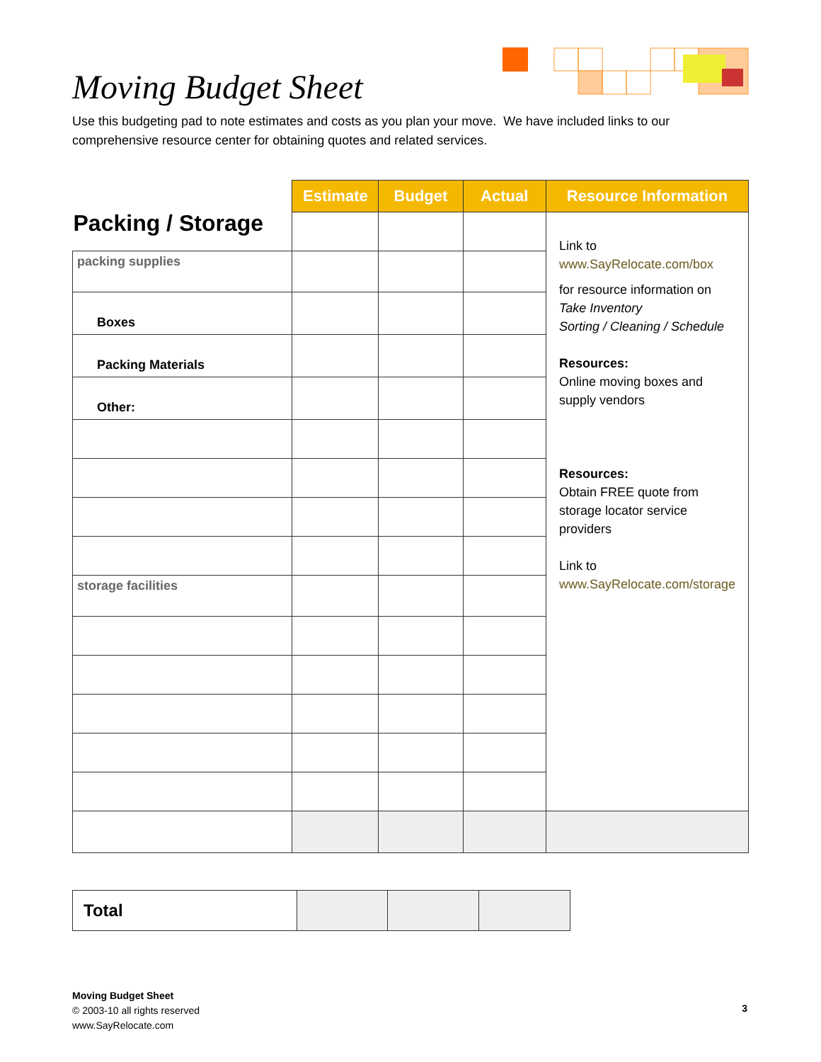Moving Budget Sheet
Use this budgeting pad to note estimates and costs as you plan your move. We have included links to our comprehensive resource center for obtaining quotes and related services.
| Packing / Storage | Estimate | Budget | Actual | Resource Information |
| | | | | Link to www.SayRelocate.com/box for resource information on Take Inventory Sorting / Cleaning / Schedule Resources: Online moving boxes and supply vendors Resources: Obtain FREE quote from storage locator service providers Link to www.SayRelocate.com/storage |
| packing supplies | | | | |
| Boxes | | | | |
| Packing Materials | | | | |
| Other: | | | | |
| storage facilities | | | | |
| Total | | | |
Moving Budget Sheet
© 2003-10 all rights reserved
www.SayRelocate.com
3